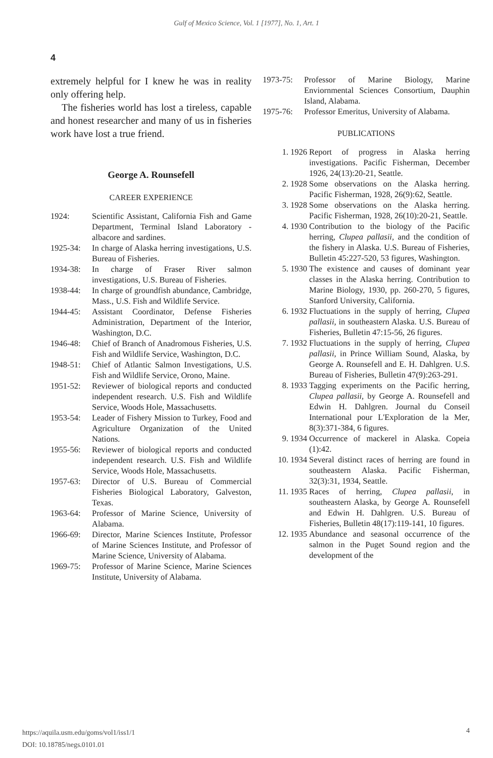Gulf of Mexico Science, Vol. 1 [1977], No. 1, Art. 1
4
extremely helpful for I knew he was in reality only offering help.
The fisheries world has lost a tireless, capable and honest researcher and many of us in fisheries work have lost a true friend.
George A. Rounsefell
CAREER EXPERIENCE
1924: Scientific Assistant, California Fish and Game Department, Terminal Island Laboratory - albacore and sardines.
1925-34: In charge of Alaska herring investigations, U.S. Bureau of Fisheries.
1934-38: In charge of Fraser River salmon investigations, U.S. Bureau of Fisheries.
1938-44: In charge of groundfish abundance, Cambridge, Mass., U.S. Fish and Wildlife Service.
1944-45: Assistant Coordinator, Defense Fisheries Administration, Department of the Interior, Washington, D.C.
1946-48: Chief of Branch of Anadromous Fisheries, U.S. Fish and Wildlife Service, Washington, D.C.
1948-51: Chief of Atlantic Salmon Investigations, U.S. Fish and Wildlife Service, Orono, Maine.
1951-52: Reviewer of biological reports and conducted independent research. U.S. Fish and Wildlife Service, Woods Hole, Massachusetts.
1953-54: Leader of Fishery Mission to Turkey, Food and Agriculture Organization of the United Nations.
1955-56: Reviewer of biological reports and conducted independent research. U.S. Fish and Wildlife Service, Woods Hole, Massachusetts.
1957-63: Director of U.S. Bureau of Commercial Fisheries Biological Laboratory, Galveston, Texas.
1963-64: Professor of Marine Science, University of Alabama.
1966-69: Director, Marine Sciences Institute, Professor of Marine Sciences Institute, and Professor of Marine Science, University of Alabama.
1969-75: Professor of Marine Science, Marine Sciences Institute, University of Alabama.
1973-75: Professor of Marine Biology, Marine Enviornmental Sciences Consortium, Dauphin Island, Alabama.
1975-76: Professor Emeritus, University of Alabama.
PUBLICATIONS
1. 1926 Report of progress in Alaska herring investigations. Pacific Fisherman, December 1926, 24(13):20-21, Seattle.
2. 1928 Some observations on the Alaska herring. Pacific Fisherman, 1928, 26(9):62, Seattle.
3. 1928 Some observations on the Alaska herring. Pacific Fisherman, 1928, 26(10):20-21, Seattle.
4. 1930 Contribution to the biology of the Pacific herring, Clupea pallasii, and the condition of the fishery in Alaska. U.S. Bureau of Fisheries, Bulletin 45:227-520, 53 figures, Washington.
5. 1930 The existence and causes of dominant year classes in the Alaska herring. Contribution to Marine Biology, 1930, pp. 260-270, 5 figures, Stanford University, California.
6. 1932 Fluctuations in the supply of herring, Clupea pallasii, in southeastern Alaska. U.S. Bureau of Fisheries, Bulletin 47:15-56, 26 figures.
7. 1932 Fluctuations in the supply of herring, Clupea pallasii, in Prince William Sound, Alaska, by George A. Rounsefell and E. H. Dahlgren. U.S. Bureau of Fisheries, Bulletin 47(9):263-291.
8. 1933 Tagging experiments on the Pacific herring, Clupea pallasii, by George A. Rounsefell and Edwin H. Dahlgren. Journal du Conseil International pour L'Exploration de la Mer, 8(3):371-384, 6 figures.
9. 1934 Occurrence of mackerel in Alaska. Copeia (1):42.
10. 1934 Several distinct races of herring are found in southeastern Alaska. Pacific Fisherman, 32(3):31, 1934, Seattle.
11. 1935 Races of herring, Clupea pallasii, in southeastern Alaska, by George A. Rounsefell and Edwin H. Dahlgren. U.S. Bureau of Fisheries, Bulletin 48(17):119-141, 10 figures.
12. 1935 Abundance and seasonal occurrence of the salmon in the Puget Sound region and the development of the
https://aquila.usm.edu/goms/vol1/iss1/1
DOI: 10.18785/negs.0101.01
4